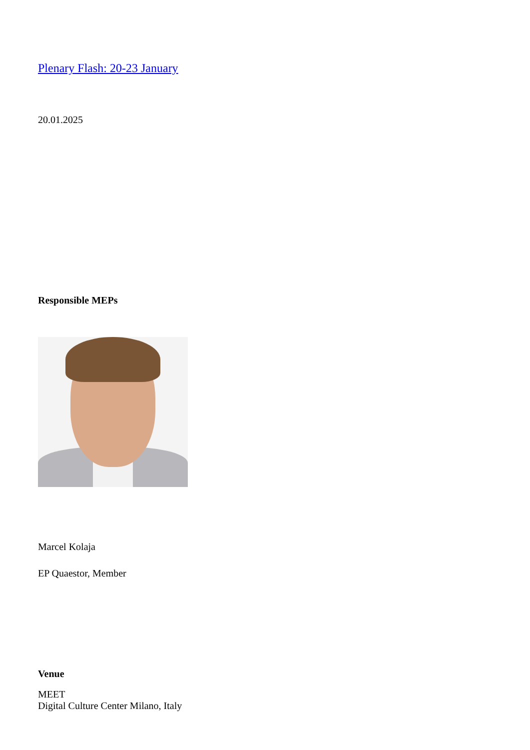Plenary Flash: 20-23 January
20.01.2025
Responsible MEPs
Marcel Kolaja
EP Quaestor, Member
Venue
MEET
Digital Culture Center Milano, Italy